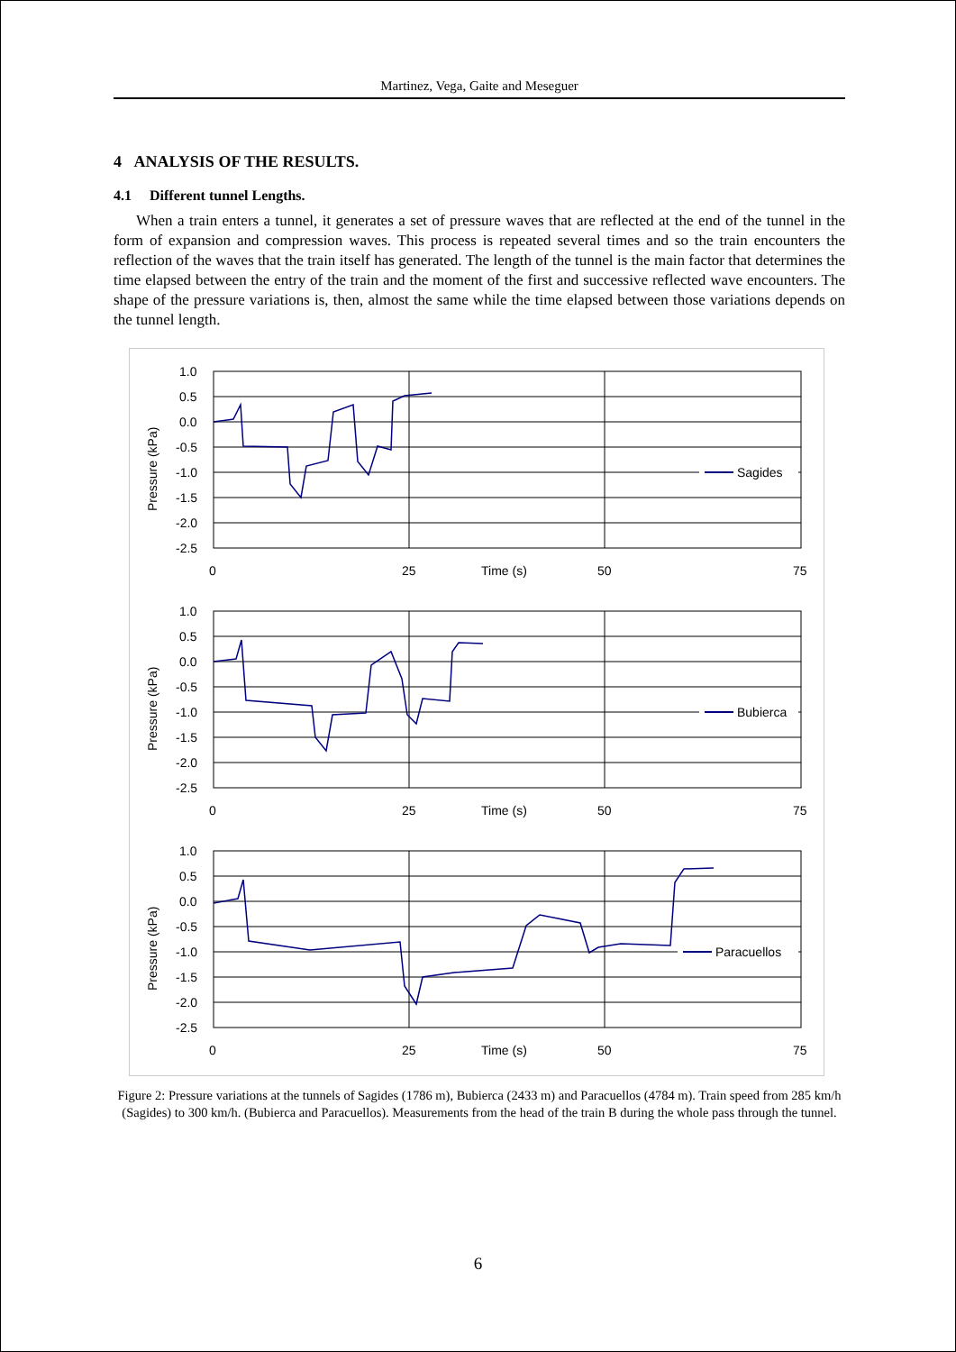Martinez, Vega, Gaite and Meseguer
4 ANALYSIS OF THE RESULTS.
4.1 Different tunnel Lengths.
When a train enters a tunnel, it generates a set of pressure waves that are reflected at the end of the tunnel in the form of expansion and compression waves. This process is repeated several times and so the train encounters the reflection of the waves that the train itself has generated. The length of the tunnel is the main factor that determines the time elapsed between the entry of the train and the moment of the first and successive reflected wave encounters. The shape of the pressure variations is, then, almost the same while the time elapsed between those variations depends on the tunnel length.
1.0
0.5
0.0
-0.5
-1.0
-1.5
-2.0
-2.5
0
25
Time (s)
50
75
Pressure (kPa)
Sagides
1.0
0.5
0.0
-0.5
-1.0
-1.5
-2.0
-2.5
0
25
Time (s)
50
75
Pressure (kPa)
Bubierca
1.0
0.5
0.0
-0.5
-1.0
-1.5
-2.0
-2.5
0
25
Time (s)
50
75
Pressure (kPa)
Paracuellos
Figure 2: Pressure variations at the tunnels of Sagides (1786 m), Bubierca (2433 m) and Paracuellos (4784 m). Train speed from 285 km/h (Sagides) to 300 km/h. (Bubierca and Paracuellos). Measurements from the head of the train B during the whole pass through the tunnel.
6